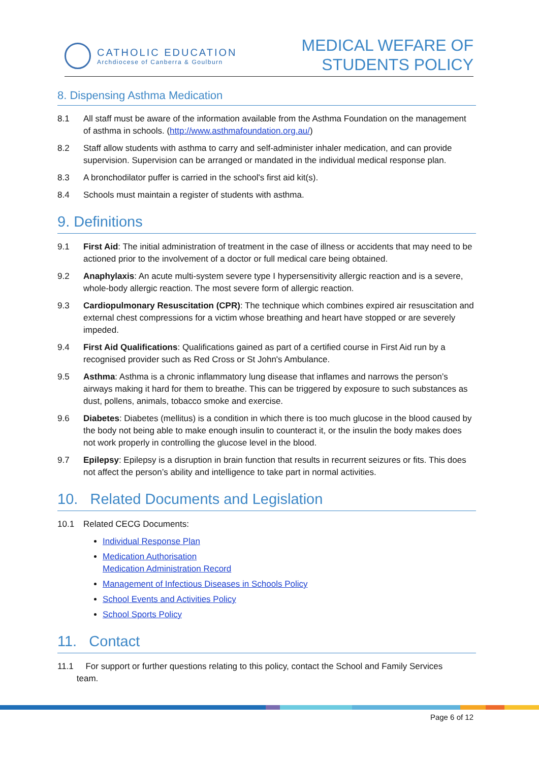CATHOLIC EDUCATION
Archdiocese of Canberra & Goulburn
MEDICAL WEFARE OF
STUDENTS POLICY
8. Dispensing Asthma Medication
8.1 All staff must be aware of the information available from the Asthma Foundation on the management of asthma in schools. (http://www.asthmafoundation.org.au/)
8.2 Staff allow students with asthma to carry and self-administer inhaler medication, and can provide supervision. Supervision can be arranged or mandated in the individual medical response plan.
8.3 A bronchodilator puffer is carried in the school's first aid kit(s).
8.4 Schools must maintain a register of students with asthma.
9. Definitions
9.1 First Aid: The initial administration of treatment in the case of illness or accidents that may need to be actioned prior to the involvement of a doctor or full medical care being obtained.
9.2 Anaphylaxis: An acute multi-system severe type I hypersensitivity allergic reaction and is a severe, whole-body allergic reaction. The most severe form of allergic reaction.
9.3 Cardiopulmonary Resuscitation (CPR): The technique which combines expired air resuscitation and external chest compressions for a victim whose breathing and heart have stopped or are severely impeded.
9.4 First Aid Qualifications: Qualifications gained as part of a certified course in First Aid run by a recognised provider such as Red Cross or St John's Ambulance.
9.5 Asthma: Asthma is a chronic inflammatory lung disease that inflames and narrows the person’s airways making it hard for them to breathe. This can be triggered by exposure to such substances as dust, pollens, animals, tobacco smoke and exercise.
9.6 Diabetes: Diabetes (mellitus) is a condition in which there is too much glucose in the blood caused by the body not being able to make enough insulin to counteract it, or the insulin the body makes does not work properly in controlling the glucose level in the blood.
9.7 Epilepsy: Epilepsy is a disruption in brain function that results in recurrent seizures or fits. This does not affect the person’s ability and intelligence to take part in normal activities.
10. Related Documents and Legislation
10.1 Related CECG Documents:
Individual Response Plan
Medication Authorisation
Medication Administration Record
Management of Infectious Diseases in Schools Policy
School Events and Activities Policy
School Sports Policy
11. Contact
11.1 For support or further questions relating to this policy, contact the School and Family Services
team.
Page 6 of 12